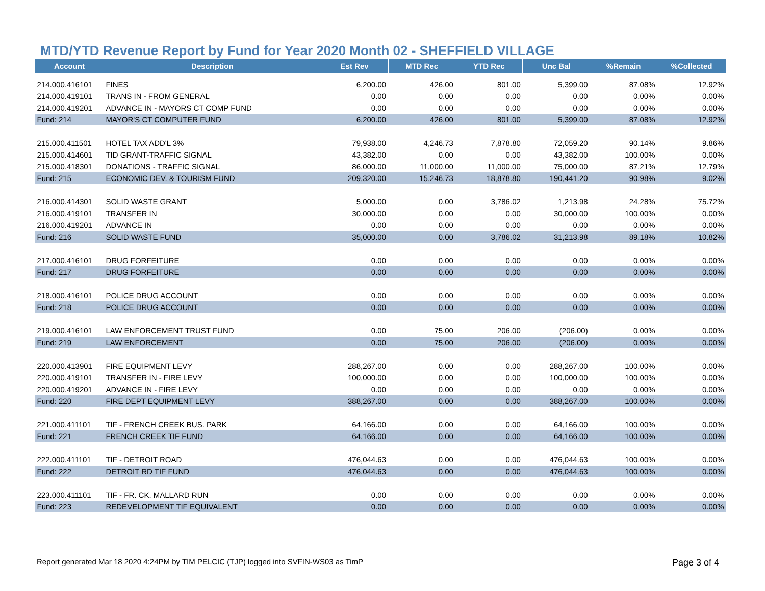MTD/YTD Revenue Report by Fund for Year 2020 Month 02 - SHEFFIELD VILLAGE
| Account | Description | Est Rev | MTD Rec | YTD Rec | Unc Bal | %Remain | %Collected |
| --- | --- | --- | --- | --- | --- | --- | --- |
| 214.000.416101 | FINES | 6,200.00 | 426.00 | 801.00 | 5,399.00 | 87.08% | 12.92% |
| 214.000.419101 | TRANS IN - FROM GENERAL | 0.00 | 0.00 | 0.00 | 0.00 | 0.00% | 0.00% |
| 214.000.419201 | ADVANCE IN - MAYORS CT COMP FUND | 0.00 | 0.00 | 0.00 | 0.00 | 0.00% | 0.00% |
| Fund: 214 | MAYOR'S CT COMPUTER FUND | 6,200.00 | 426.00 | 801.00 | 5,399.00 | 87.08% | 12.92% |
| 215.000.411501 | HOTEL TAX ADD'L 3% | 79,938.00 | 4,246.73 | 7,878.80 | 72,059.20 | 90.14% | 9.86% |
| 215.000.414601 | TID GRANT-TRAFFIC SIGNAL | 43,382.00 | 0.00 | 0.00 | 43,382.00 | 100.00% | 0.00% |
| 215.000.418301 | DONATIONS - TRAFFIC SIGNAL | 86,000.00 | 11,000.00 | 11,000.00 | 75,000.00 | 87.21% | 12.79% |
| Fund: 215 | ECONOMIC DEV. & TOURISM FUND | 209,320.00 | 15,246.73 | 18,878.80 | 190,441.20 | 90.98% | 9.02% |
| 216.000.414301 | SOLID WASTE GRANT | 5,000.00 | 0.00 | 3,786.02 | 1,213.98 | 24.28% | 75.72% |
| 216.000.419101 | TRANSFER IN | 30,000.00 | 0.00 | 0.00 | 30,000.00 | 100.00% | 0.00% |
| 216.000.419201 | ADVANCE IN | 0.00 | 0.00 | 0.00 | 0.00 | 0.00% | 0.00% |
| Fund: 216 | SOLID WASTE FUND | 35,000.00 | 0.00 | 3,786.02 | 31,213.98 | 89.18% | 10.82% |
| 217.000.416101 | DRUG FORFEITURE | 0.00 | 0.00 | 0.00 | 0.00 | 0.00% | 0.00% |
| Fund: 217 | DRUG FORFEITURE | 0.00 | 0.00 | 0.00 | 0.00 | 0.00% | 0.00% |
| 218.000.416101 | POLICE DRUG ACCOUNT | 0.00 | 0.00 | 0.00 | 0.00 | 0.00% | 0.00% |
| Fund: 218 | POLICE DRUG ACCOUNT | 0.00 | 0.00 | 0.00 | 0.00 | 0.00% | 0.00% |
| 219.000.416101 | LAW ENFORCEMENT TRUST FUND | 0.00 | 75.00 | 206.00 | (206.00) | 0.00% | 0.00% |
| Fund: 219 | LAW ENFORCEMENT | 0.00 | 75.00 | 206.00 | (206.00) | 0.00% | 0.00% |
| 220.000.413901 | FIRE EQUIPMENT LEVY | 288,267.00 | 0.00 | 0.00 | 288,267.00 | 100.00% | 0.00% |
| 220.000.419101 | TRANSFER IN - FIRE LEVY | 100,000.00 | 0.00 | 0.00 | 100,000.00 | 100.00% | 0.00% |
| 220.000.419201 | ADVANCE IN - FIRE LEVY | 0.00 | 0.00 | 0.00 | 0.00 | 0.00% | 0.00% |
| Fund: 220 | FIRE DEPT EQUIPMENT LEVY | 388,267.00 | 0.00 | 0.00 | 388,267.00 | 100.00% | 0.00% |
| 221.000.411101 | TIF - FRENCH CREEK BUS. PARK | 64,166.00 | 0.00 | 0.00 | 64,166.00 | 100.00% | 0.00% |
| Fund: 221 | FRENCH CREEK TIF FUND | 64,166.00 | 0.00 | 0.00 | 64,166.00 | 100.00% | 0.00% |
| 222.000.411101 | TIF - DETROIT ROAD | 476,044.63 | 0.00 | 0.00 | 476,044.63 | 100.00% | 0.00% |
| Fund: 222 | DETROIT RD TIF FUND | 476,044.63 | 0.00 | 0.00 | 476,044.63 | 100.00% | 0.00% |
| 223.000.411101 | TIF - FR. CK. MALLARD RUN | 0.00 | 0.00 | 0.00 | 0.00 | 0.00% | 0.00% |
| Fund: 223 | REDEVELOPMENT TIF EQUIVALENT | 0.00 | 0.00 | 0.00 | 0.00 | 0.00% | 0.00% |
Report generated Mar 18 2020 4:24PM by TIM PELCIC (TJP) logged into SVFIN-WS03 as TimP Page 3 of 4